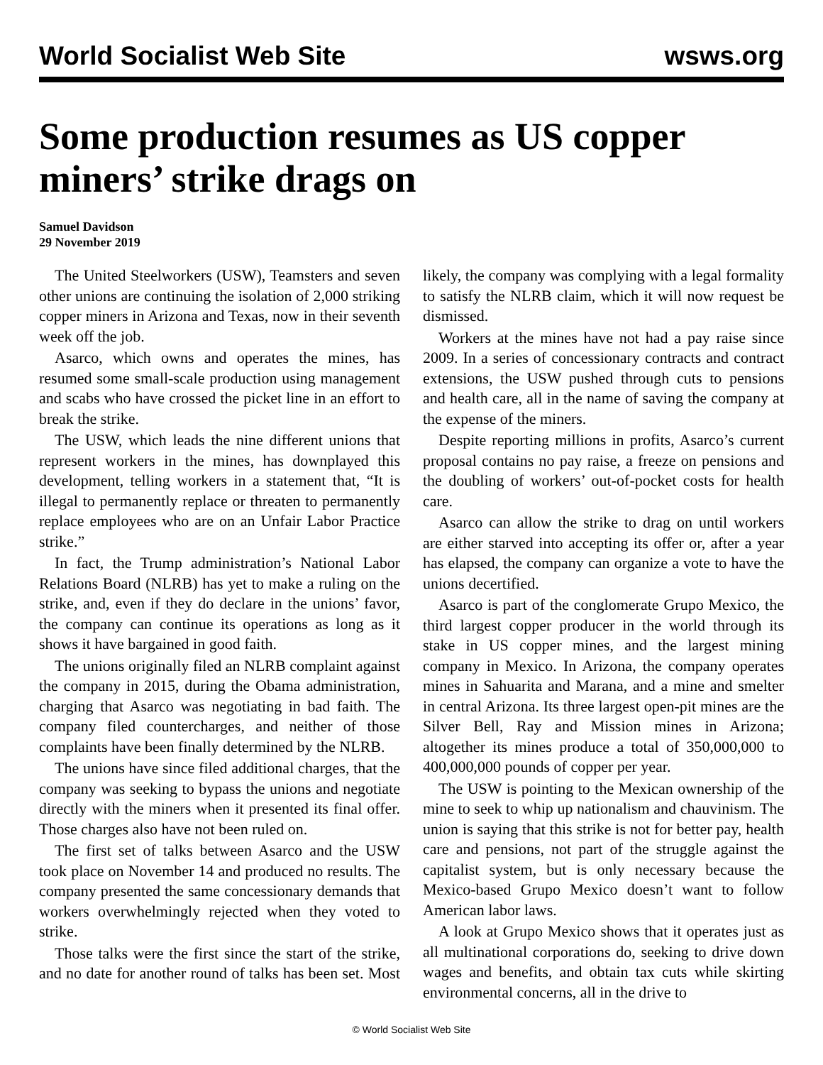World Socialist Web Site wsws.org
Some production resumes as US copper miners’ strike drags on
Samuel Davidson
29 November 2019
The United Steelworkers (USW), Teamsters and seven other unions are continuing the isolation of 2,000 striking copper miners in Arizona and Texas, now in their seventh week off the job.
Asarco, which owns and operates the mines, has resumed some small-scale production using management and scabs who have crossed the picket line in an effort to break the strike.
The USW, which leads the nine different unions that represent workers in the mines, has downplayed this development, telling workers in a statement that, “It is illegal to permanently replace or threaten to permanently replace employees who are on an Unfair Labor Practice strike.”
In fact, the Trump administration’s National Labor Relations Board (NLRB) has yet to make a ruling on the strike, and, even if they do declare in the unions’ favor, the company can continue its operations as long as it shows it have bargained in good faith.
The unions originally filed an NLRB complaint against the company in 2015, during the Obama administration, charging that Asarco was negotiating in bad faith. The company filed countercharges, and neither of those complaints have been finally determined by the NLRB.
The unions have since filed additional charges, that the company was seeking to bypass the unions and negotiate directly with the miners when it presented its final offer. Those charges also have not been ruled on.
The first set of talks between Asarco and the USW took place on November 14 and produced no results. The company presented the same concessionary demands that workers overwhelmingly rejected when they voted to strike.
Those talks were the first since the start of the strike, and no date for another round of talks has been set. Most likely, the company was complying with a legal formality to satisfy the NLRB claim, which it will now request be dismissed.
Workers at the mines have not had a pay raise since 2009. In a series of concessionary contracts and contract extensions, the USW pushed through cuts to pensions and health care, all in the name of saving the company at the expense of the miners.
Despite reporting millions in profits, Asarco’s current proposal contains no pay raise, a freeze on pensions and the doubling of workers’ out-of-pocket costs for health care.
Asarco can allow the strike to drag on until workers are either starved into accepting its offer or, after a year has elapsed, the company can organize a vote to have the unions decertified.
Asarco is part of the conglomerate Grupo Mexico, the third largest copper producer in the world through its stake in US copper mines, and the largest mining company in Mexico. In Arizona, the company operates mines in Sahuarita and Marana, and a mine and smelter in central Arizona. Its three largest open-pit mines are the Silver Bell, Ray and Mission mines in Arizona; altogether its mines produce a total of 350,000,000 to 400,000,000 pounds of copper per year.
The USW is pointing to the Mexican ownership of the mine to seek to whip up nationalism and chauvinism. The union is saying that this strike is not for better pay, health care and pensions, not part of the struggle against the capitalist system, but is only necessary because the Mexico-based Grupo Mexico doesn’t want to follow American labor laws.
A look at Grupo Mexico shows that it operates just as all multinational corporations do, seeking to drive down wages and benefits, and obtain tax cuts while skirting environmental concerns, all in the drive to
© World Socialist Web Site